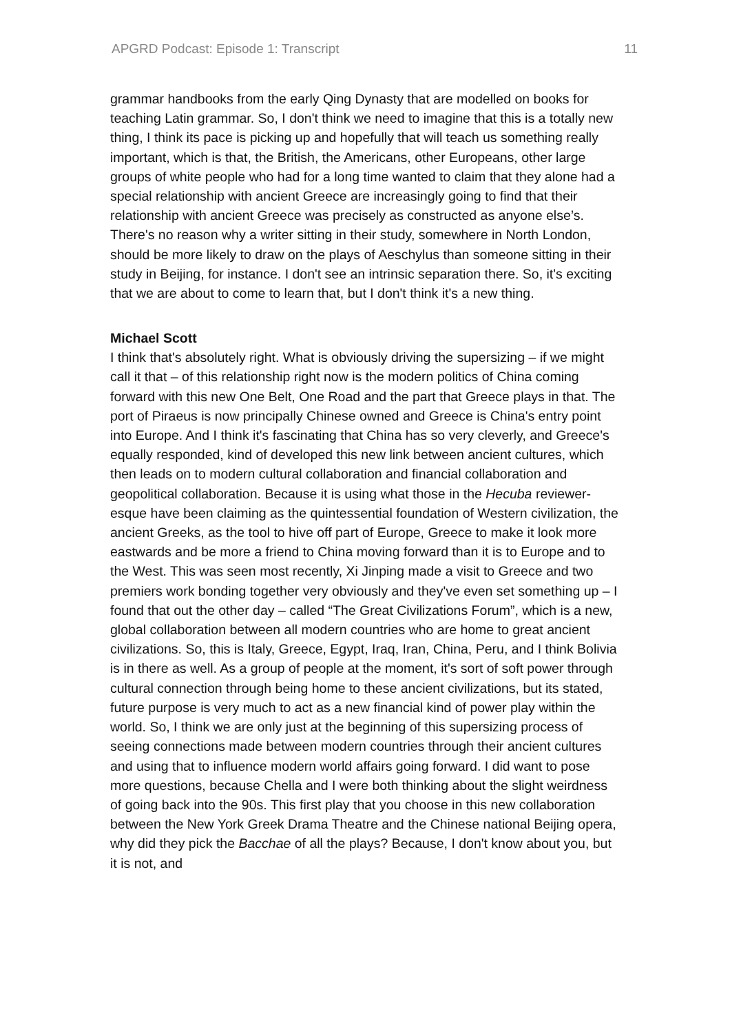APGRD Podcast: Episode 1: Transcript 11
grammar handbooks from the early Qing Dynasty that are modelled on books for teaching Latin grammar. So, I don't think we need to imagine that this is a totally new thing, I think its pace is picking up and hopefully that will teach us something really important, which is that, the British, the Americans, other Europeans, other large groups of white people who had for a long time wanted to claim that they alone had a special relationship with ancient Greece are increasingly going to find that their relationship with ancient Greece was precisely as constructed as anyone else’s. There's no reason why a writer sitting in their study, somewhere in North London, should be more likely to draw on the plays of Aeschylus than someone sitting in their study in Beijing, for instance. I don't see an intrinsic separation there. So, it's exciting that we are about to come to learn that, but I don't think it's a new thing.
Michael Scott
I think that's absolutely right. What is obviously driving the supersizing – if we might call it that – of this relationship right now is the modern politics of China coming forward with this new One Belt, One Road and the part that Greece plays in that. The port of Piraeus is now principally Chinese owned and Greece is China's entry point into Europe. And I think it's fascinating that China has so very cleverly, and Greece's equally responded, kind of developed this new link between ancient cultures, which then leads on to modern cultural collaboration and financial collaboration and geopolitical collaboration. Because it is using what those in the Hecuba reviewer-esque have been claiming as the quintessential foundation of Western civilization, the ancient Greeks, as the tool to hive off part of Europe, Greece to make it look more eastwards and be more a friend to China moving forward than it is to Europe and to the West. This was seen most recently, Xi Jinping made a visit to Greece and two premiers work bonding together very obviously and they've even set something up – I found that out the other day – called “The Great Civilizations Forum”, which is a new, global collaboration between all modern countries who are home to great ancient civilizations. So, this is Italy, Greece, Egypt, Iraq, Iran, China, Peru, and I think Bolivia is in there as well. As a group of people at the moment, it's sort of soft power through cultural connection through being home to these ancient civilizations, but its stated, future purpose is very much to act as a new financial kind of power play within the world. So, I think we are only just at the beginning of this supersizing process of seeing connections made between modern countries through their ancient cultures and using that to influence modern world affairs going forward. I did want to pose more questions, because Chella and I were both thinking about the slight weirdness of going back into the 90s. This first play that you choose in this new collaboration between the New York Greek Drama Theatre and the Chinese national Beijing opera, why did they pick the Bacchae of all the plays? Because, I don't know about you, but it is not, and